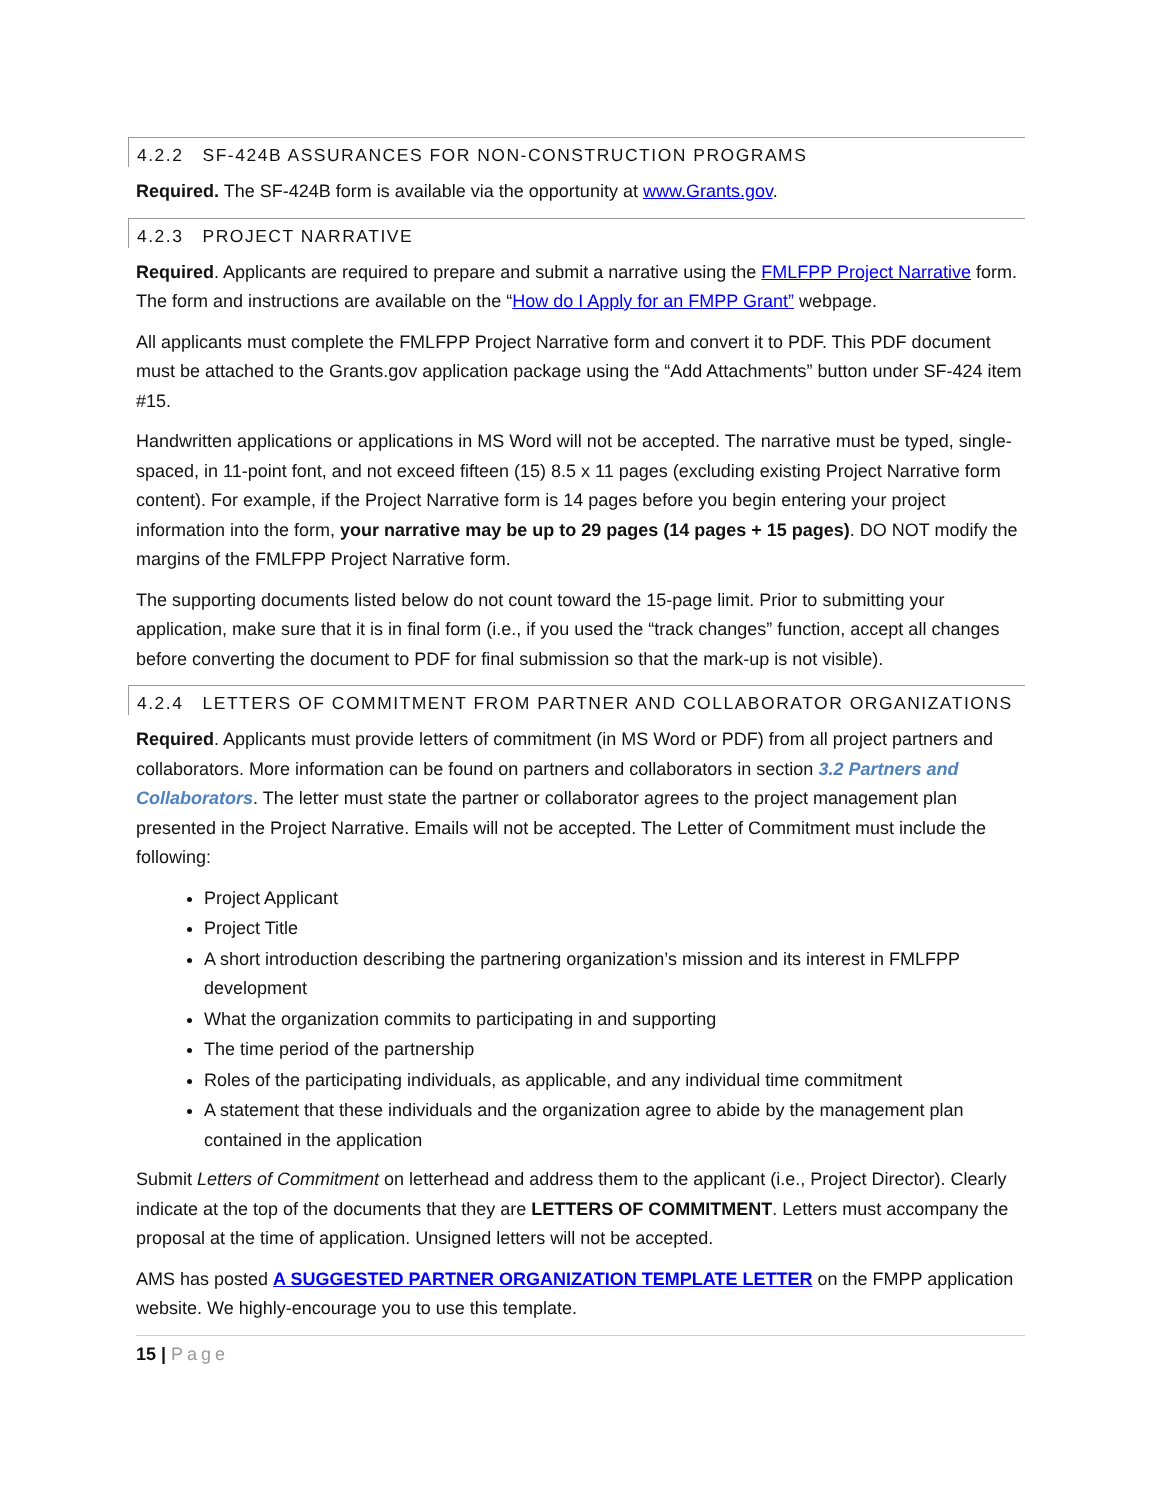4.2.2 SF-424B ASSURANCES FOR NON-CONSTRUCTION PROGRAMS
Required. The SF-424B form is available via the opportunity at www.Grants.gov.
4.2.3 PROJECT NARRATIVE
Required. Applicants are required to prepare and submit a narrative using the FMLFPP Project Narrative form. The form and instructions are available on the “How do I Apply for an FMPP Grant” webpage.
All applicants must complete the FMLFPP Project Narrative form and convert it to PDF. This PDF document must be attached to the Grants.gov application package using the “Add Attachments” button under SF-424 item #15.
Handwritten applications or applications in MS Word will not be accepted. The narrative must be typed, single-spaced, in 11-point font, and not exceed fifteen (15) 8.5 x 11 pages (excluding existing Project Narrative form content). For example, if the Project Narrative form is 14 pages before you begin entering your project information into the form, your narrative may be up to 29 pages (14 pages + 15 pages). DO NOT modify the margins of the FMLFPP Project Narrative form.
The supporting documents listed below do not count toward the 15-page limit. Prior to submitting your application, make sure that it is in final form (i.e., if you used the “track changes” function, accept all changes before converting the document to PDF for final submission so that the mark-up is not visible).
4.2.4 LETTERS OF COMMITMENT FROM PARTNER AND COLLABORATOR ORGANIZATIONS
Required. Applicants must provide letters of commitment (in MS Word or PDF) from all project partners and collaborators. More information can be found on partners and collaborators in section 3.2 Partners and Collaborators. The letter must state the partner or collaborator agrees to the project management plan presented in the Project Narrative. Emails will not be accepted. The Letter of Commitment must include the following:
Project Applicant
Project Title
A short introduction describing the partnering organization’s mission and its interest in FMLFPP development
What the organization commits to participating in and supporting
The time period of the partnership
Roles of the participating individuals, as applicable, and any individual time commitment
A statement that these individuals and the organization agree to abide by the management plan contained in the application
Submit Letters of Commitment on letterhead and address them to the applicant (i.e., Project Director). Clearly indicate at the top of the documents that they are LETTERS OF COMMITMENT. Letters must accompany the proposal at the time of application. Unsigned letters will not be accepted.
AMS has posted A SUGGESTED PARTNER ORGANIZATION TEMPLATE LETTER on the FMPP application website. We highly-encourage you to use this template.
15 | Page